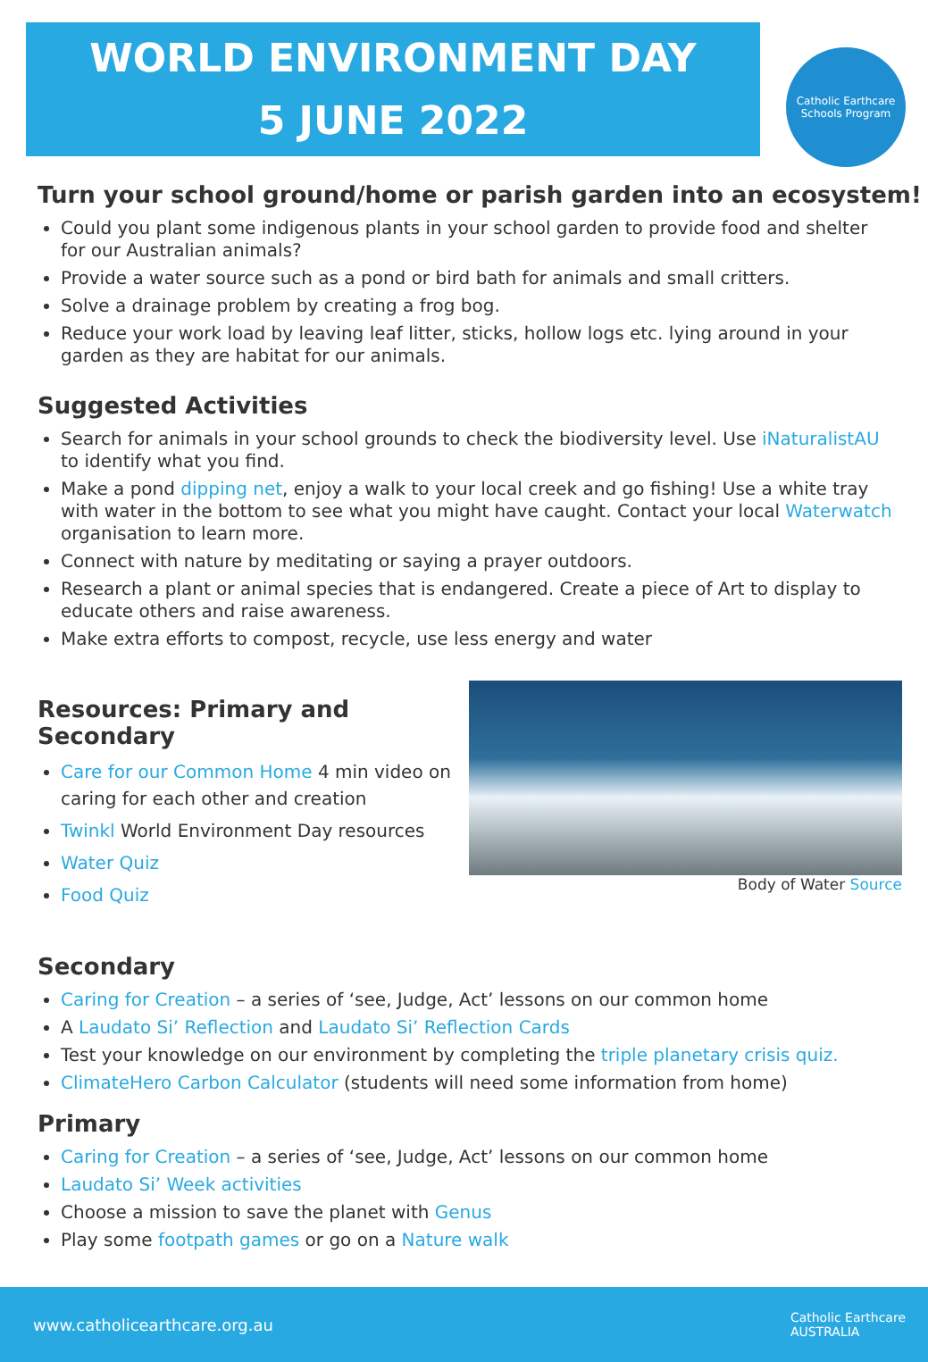WORLD ENVIRONMENT DAY
5 JUNE 2022
Catholic Earthcare
Schools Program
Turn your school ground/home or parish garden into an ecosystem!
Could you plant some indigenous plants in your school garden to provide food and shelter for our Australian animals?
Provide a water source such as a pond or bird bath for animals and small critters.
Solve a drainage problem by creating a frog bog.
Reduce your work load by leaving leaf litter, sticks, hollow logs etc. lying around in your garden as they are habitat for our animals.
Suggested Activities
Search for animals in your school grounds to check the biodiversity level. Use iNaturalistAU to identify what you find.
Make a pond dipping net, enjoy a walk to your local creek and go fishing! Use a white tray with water in the bottom to see what you might have caught. Contact your local Waterwatch organisation to learn more.
Connect with nature by meditating or saying a prayer outdoors.
Research a plant or animal species that is endangered. Create a piece of Art to display to educate others and raise awareness.
Make extra efforts to compost, recycle, use less energy and water
Resources: Primary and Secondary
Care for our Common Home 4 min video on caring for each other and creation
Twinkl World Environment Day resources
Water Quiz
Food Quiz
Secondary
Body of Water Source
Caring for Creation – a series of ‘see, Judge, Act’ lessons on our common home
A Laudato Si’ Reflection and Laudato Si’ Reflection Cards
Test your knowledge on our environment by completing the triple planetary crisis quiz.
ClimateHero Carbon Calculator (students will need some information from home)
Primary
Caring for Creation – a series of ‘see, Judge, Act’ lessons on our common home
Laudato Si’ Week activities
Choose a mission to save the planet with Genus
Play some footpath games or go on a Nature walk
www.catholicearthcare.org.au Catholic Earthcare
AUSTRALIA